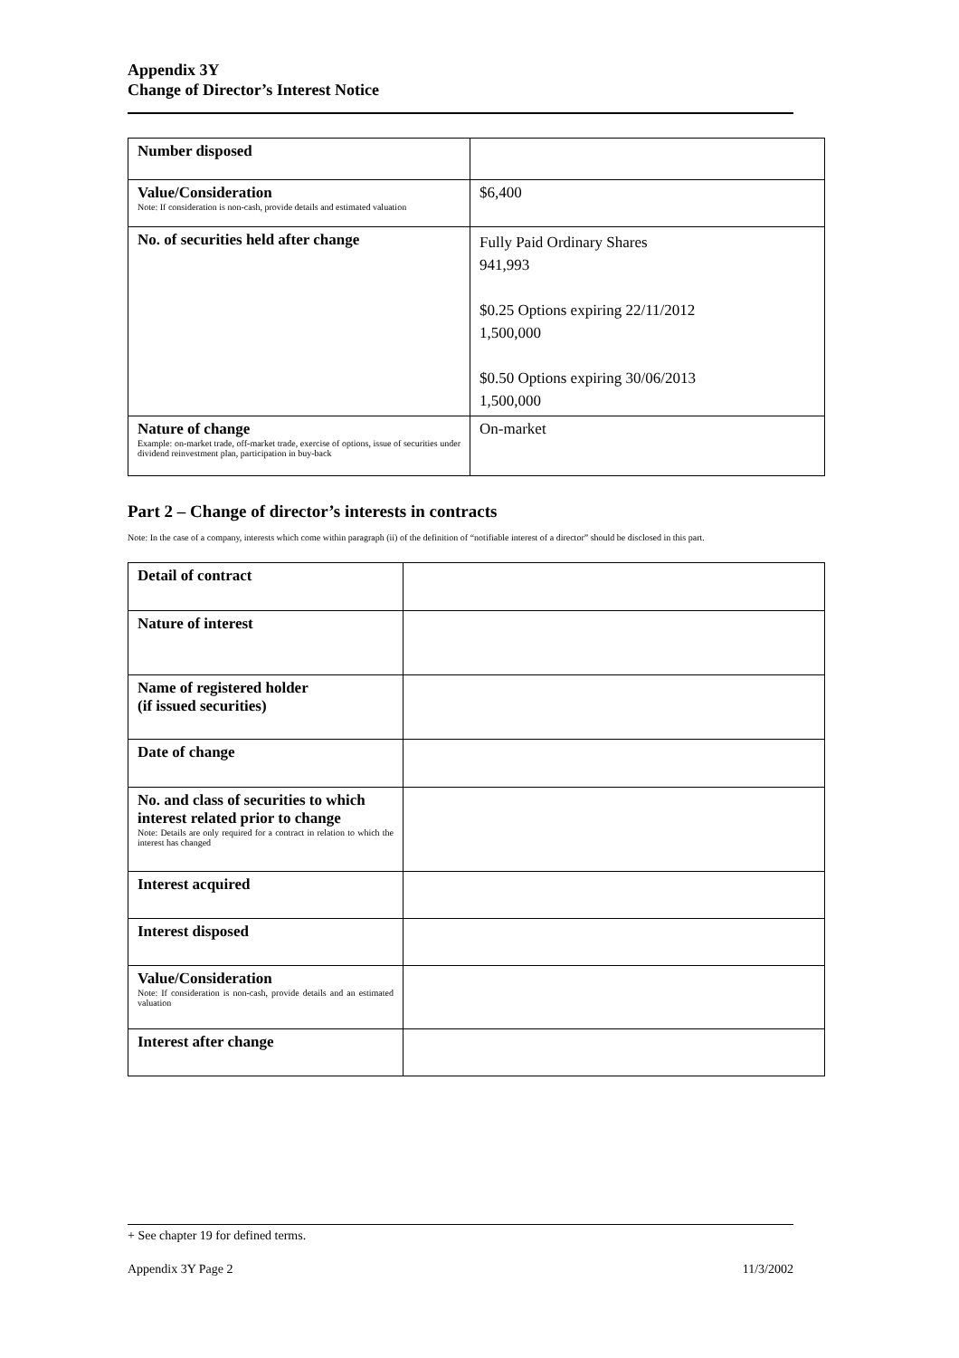Appendix 3Y
Change of Director’s Interest Notice
| Number disposed | |
| Value/Consideration Note: If consideration is non-cash, provide details and estimated valuation | $6,400 |
| No. of securities held after change | Fully Paid Ordinary Shares 941,993 $0.25 Options expiring 22/11/2012 1,500,000 $0.50 Options expiring 30/06/2013 1,500,000 |
| Nature of change Example: on-market trade, off-market trade, exercise of options, issue of securities under dividend reinvestment plan, participation in buy-back | On-market |
Part 2 – Change of director’s interests in contracts
Note: In the case of a company, interests which come within paragraph (ii) of the definition of “notifiable interest of a director” should be disclosed in this part.
| Detail of contract | |
| Nature of interest | |
| Name of registered holder (if issued securities) | |
| Date of change | |
| No. and class of securities to which interest related prior to change Note: Details are only required for a contract in relation to which the interest has changed | |
| Interest acquired | |
| Interest disposed | |
| Value/Consideration Note: If consideration is non-cash, provide details and an estimated valuation | |
| Interest after change | |
+ See chapter 19 for defined terms.
Appendix 3Y Page 2 11/3/2002